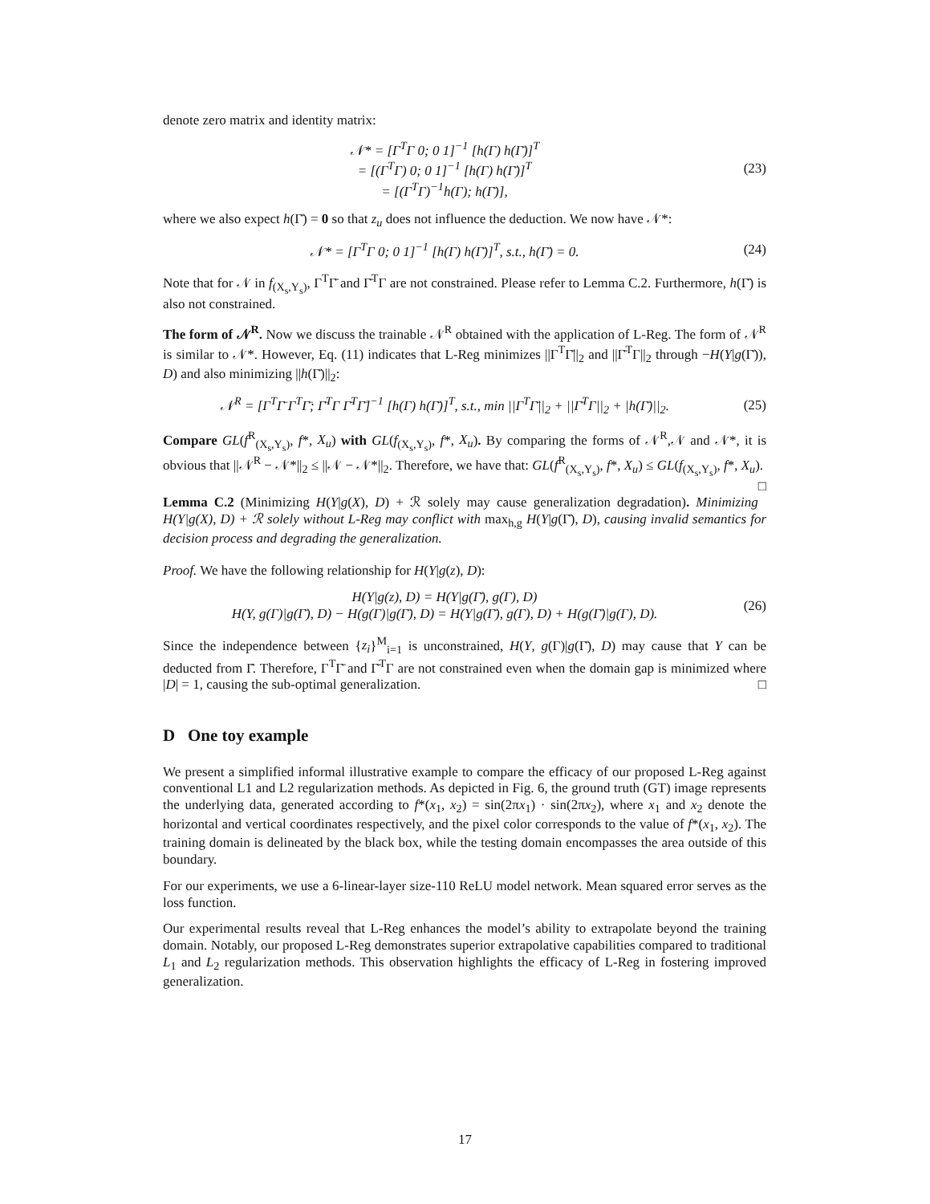denote zero matrix and identity matrix:
𝒩* = [Γ<sup>T</sup>Γ 0; 0 1]<sup>−1</sup> [h(Γ) h(Γ̄)]<sup>T</sup>
= [(Γ<sup>T</sup>Γ) 0; 0 1]<sup>−1</sup> [h(Γ) h(Γ̄)]<sup>T</sup>
= [(Γ<sup>T</sup>Γ)<sup>−1</sup>h(Γ); h(Γ̄)],
(23)
where we also expect h(Γ̄) = 0 so that z<sub>u</sub> does not influence the deduction. We now have 𝒩*:
𝒩* = [Γ<sup>T</sup>Γ 0; 0 1]<sup>−1</sup> [h(Γ) h(Γ̄)]<sup>T</sup>, s.t., h(Γ̄) = 0.
(24)
Note that for 𝒩 in f<sub>(X<sub>s</sub>,Y<sub>s</sub>)</sub>, Γ<sup>T</sup>Γ̄ and Γ̄<sup>T</sup>Γ are not constrained. Please refer to Lemma C.2. Furthermore, h(Γ̄) is also not constrained.
The form of 𝒩<sup>R</sup>. Now we discuss the trainable 𝒩<sup>R</sup> obtained with the application of L-Reg. The form of 𝒩<sup>R</sup> is similar to 𝒩*. However, Eq. (11) indicates that L-Reg minimizes ||Γ<sup>T</sup>Γ̄||<sub>2</sub> and ||Γ̄<sup>T</sup>Γ||<sub>2</sub> through −H(Y|g(Γ̄)), D) and also minimizing ||h(Γ̄)||<sub>2</sub>:
𝒩<sup>R</sup> = [Γ<sup>T</sup>Γ̄ Γ<sup>T</sup>Γ̄; Γ̄<sup>T</sup>Γ Γ̄<sup>T</sup>Γ̄]<sup>−1</sup> [h(Γ) h(Γ̄)]<sup>T</sup>, s.t., min ||Γ<sup>T</sup>Γ̄||<sub>2</sub> + ||Γ̄<sup>T</sup>Γ||<sub>2</sub> + |h(Γ̄)||<sub>2</sub>.
(25)
Compare GL(f<sup>R</sup><sub>(X<sub>s</sub>,Y<sub>s</sub>)</sub>, f*, X<sub>u</sub>) with GL(f<sub>(X<sub>s</sub>,Y<sub>s</sub>)</sub>, f*, X<sub>u</sub>). By comparing the forms of 𝒩<sup>R</sup>,𝒩 and 𝒩*, it is obvious that ||𝒩<sup>R</sup> − 𝒩*||<sub>2</sub> ≤ ||𝒩 − 𝒩*||<sub>2</sub>. Therefore, we have that: GL(f<sup>R</sup><sub>(X<sub>s</sub>,Y<sub>s</sub>)</sub>, f*, X<sub>u</sub>) ≤ GL(f<sub>(X<sub>s</sub>,Y<sub>s</sub>)</sub>, f*, X<sub>u</sub>). □
Lemma C.2 (Minimizing H(Y|g(X), D) + ℛ solely may cause generalization degradation). Minimizing H(Y|g(X), D) + ℛ solely without L-Reg may conflict with max<sub>h,g</sub> H(Y|g(Γ̄), D), causing invalid semantics for decision process and degrading the generalization.
Proof. We have the following relationship for H(Y|g(z), D):
H(Y|g(z), D) = H(Y|g(Γ̄), g(Γ), D)
H(Y, g(Γ)|g(Γ̄), D) − H(g(Γ)|g(Γ̄), D) = H(Y|g(Γ̄), g(Γ), D) + H(g(Γ̄)|g(Γ), D).
(26)
Since the independence between {z<sub>i</sub>}<sup>M</sup><sub>i=1</sub> is unconstrained, H(Y, g(Γ)|g(Γ̄), D) may cause that Y can be deducted from Γ̄. Therefore, Γ<sup>T</sup>Γ̄ and Γ̄<sup>T</sup>Γ are not constrained even when the domain gap is minimized where |D| = 1, causing the sub-optimal generalization. □
D One toy example
We present a simplified informal illustrative example to compare the efficacy of our proposed L-Reg against conventional L1 and L2 regularization methods. As depicted in Fig. 6, the ground truth (GT) image represents the underlying data, generated according to f*(x<sub>1</sub>, x<sub>2</sub>) = sin(2πx<sub>1</sub>) · sin(2πx<sub>2</sub>), where x<sub>1</sub> and x<sub>2</sub> denote the horizontal and vertical coordinates respectively, and the pixel color corresponds to the value of f*(x<sub>1</sub>, x<sub>2</sub>). The training domain is delineated by the black box, while the testing domain encompasses the area outside of this boundary.
For our experiments, we use a 6-linear-layer size-110 ReLU model network. Mean squared error serves as the loss function.
Our experimental results reveal that L-Reg enhances the model’s ability to extrapolate beyond the training domain. Notably, our proposed L-Reg demonstrates superior extrapolative capabilities compared to traditional L<sub>1</sub> and L<sub>2</sub> regularization methods. This observation highlights the efficacy of L-Reg in fostering improved generalization.
17